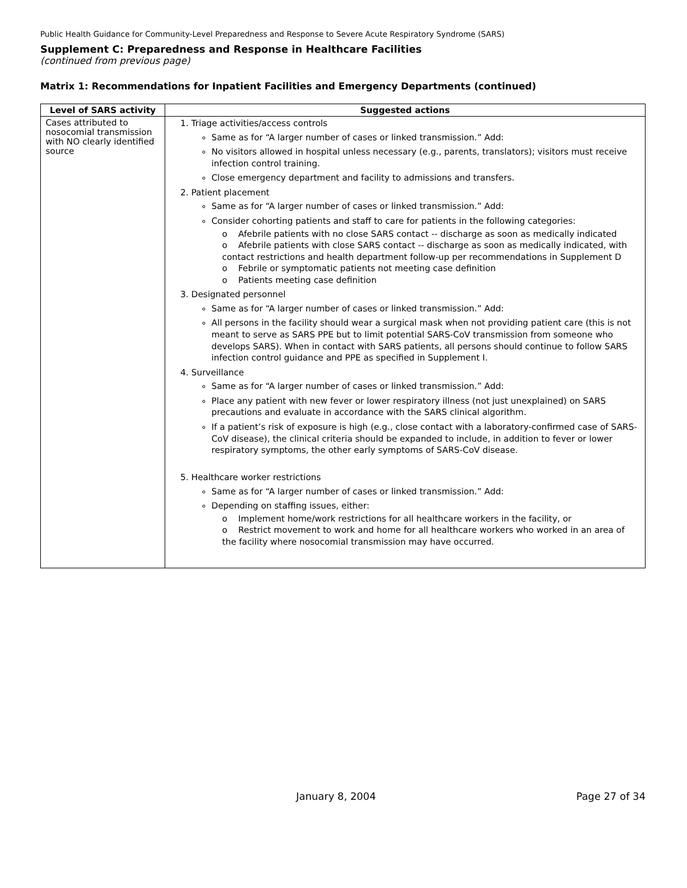Public Health Guidance for Community-Level Preparedness and Response to Severe Acute Respiratory Syndrome (SARS)
Supplement C: Preparedness and Response in Healthcare Facilities
(continued from previous page)
Matrix 1: Recommendations for Inpatient Facilities and Emergency Departments (continued)
| Level of SARS activity | Suggested actions |
| --- | --- |
| Cases attributed to nosocomial transmission with NO clearly identified source | 1. Triage activities/access controls Same as for “A larger number of cases or linked transmission.” Add: No visitors allowed in hospital unless necessary (e.g., parents, translators); visitors must receive infection control training. Close emergency department and facility to admissions and transfers. 2. Patient placement Same as for “A larger number of cases or linked transmission.” Add: Consider cohorting patients and staff to care for patients in the following categories: o Afebrile patients with no close SARS contact -- discharge as soon as medically indicated o Afebrile patients with close SARS contact -- discharge as soon as medically indicated, with contact restrictions and health department follow-up per recommendations in Supplement D o Febrile or symptomatic patients not meeting case definition o Patients meeting case definition 3. Designated personnel Same as for “A larger number of cases or linked transmission.” Add: All persons in the facility should wear a surgical mask when not providing patient care (this is not meant to serve as SARS PPE but to limit potential SARS-CoV transmission from someone who develops SARS). When in contact with SARS patients, all persons should continue to follow SARS infection control guidance and PPE as specified in Supplement I. 4. Surveillance Same as for “A larger number of cases or linked transmission.” Add: Place any patient with new fever or lower respiratory illness (not just unexplained) on SARS precautions and evaluate in accordance with the SARS clinical algorithm. If a patient’s risk of exposure is high (e.g., close contact with a laboratory-confirmed case of SARS-CoV disease), the clinical criteria should be expanded to include, in addition to fever or lower respiratory symptoms, the other early symptoms of SARS-CoV disease. 5. Healthcare worker restrictions Same as for “A larger number of cases or linked transmission.” Add: Depending on staffing issues, either: o Implement home/work restrictions for all healthcare workers in the facility, or o Restrict movement to work and home for all healthcare workers who worked in an area of the facility where nosocomial transmission may have occurred. |
January 8, 2004 Page 27 of 34